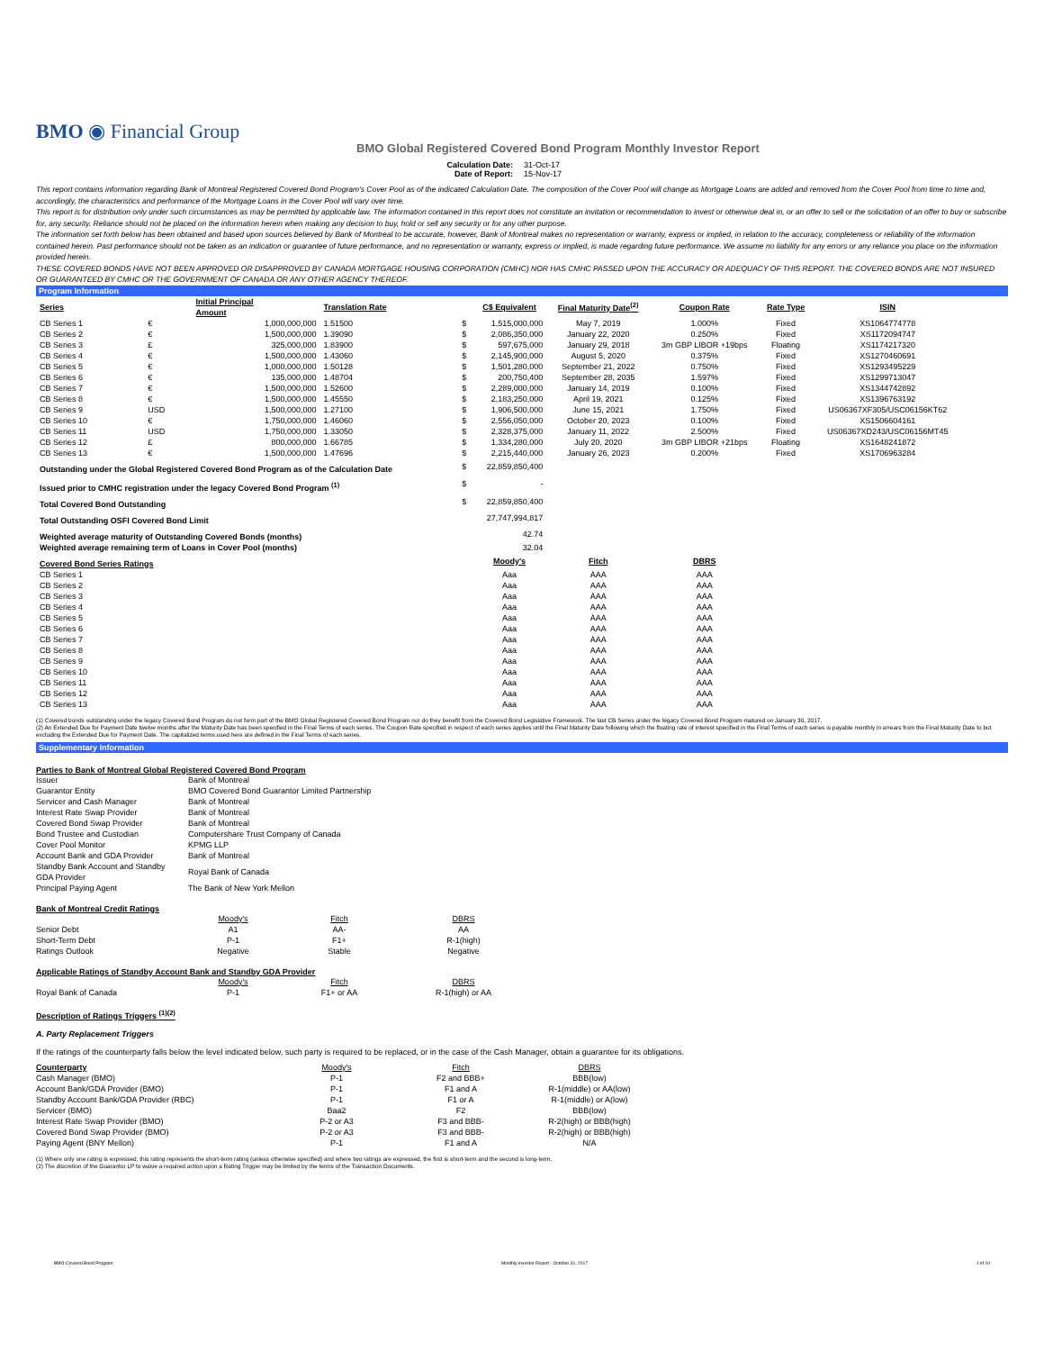BMO ◉ Financial Group
BMO Global Registered Covered Bond Program Monthly Investor Report
Calculation Date: 31-Oct-17
Date of Report: 15-Nov-17
This report contains information regarding Bank of Montreal Registered Covered Bond Program's Cover Pool as of the indicated Calculation Date. The composition of the Cover Pool will change as Mortgage Loans are added and removed from the Cover Pool from time to time and, accordingly, the characteristics and performance of the Mortgage Loans in the Cover Pool will vary over time.
This report is for distribution only under such circumstances as may be permitted by applicable law. The information contained in this report does not constitute an invitation or recommendation to invest or otherwise deal in, or an offer to sell or the solicitation of an offer to buy or subscribe for, any security. Reliance should not be placed on the information herein when making any decision to buy, hold or sell any security or for any other purpose.
The information set forth below has been obtained and based upon sources believed by Bank of Montreal to be accurate, however, Bank of Montreal makes no representation or warranty, express or implied, in relation to the accuracy, completeness or reliability of the information contained herein. Past performance should not be taken as an indication or guarantee of future performance, and no representation or warranty, express or implied, is made regarding future performance. We assume no liability for any errors or any reliance you place on the information provided herein.
THESE COVERED BONDS HAVE NOT BEEN APPROVED OR DISAPPROVED BY CANADA MORTGAGE HOUSING CORPORATION (CMHC) NOR HAS CMHC PASSED UPON THE ACCURACY OR ADEQUACY OF THIS REPORT. THE COVERED BONDS ARE NOT INSURED OR GUARANTEED BY CMHC OR THE GOVERNMENT OF CANADA OR ANY OTHER AGENCY THEREOF.
Program Information
| Series | | Initial Principal Amount | Translation Rate | | C$ Equivalent | Final Maturity Date<sup>(2)</sup> | Coupon Rate | Rate Type | ISIN |
| --- | --- | --- | --- | --- | --- | --- | --- | --- | --- |
| CB Series 1 | € | 1,000,000,000 | 1.51500 | $ | 1,515,000,000 | May 7, 2019 | 1.000% | Fixed | XS1064774778 |
| CB Series 2 | € | 1,500,000,000 | 1.39090 | $ | 2,086,350,000 | January 22, 2020 | 0.250% | Fixed | XS1172094747 |
| CB Series 3 | £ | 325,000,000 | 1.83900 | $ | 597,675,000 | January 29, 2018 | 3m GBP LIBOR +19bps | Floating | XS1174217320 |
| CB Series 4 | € | 1,500,000,000 | 1.43060 | $ | 2,145,900,000 | August 5, 2020 | 0.375% | Fixed | XS1270460691 |
| CB Series 5 | € | 1,000,000,000 | 1.50128 | $ | 1,501,280,000 | September 21, 2022 | 0.750% | Fixed | XS1293495229 |
| CB Series 6 | € | 135,000,000 | 1.48704 | $ | 200,750,400 | September 28, 2035 | 1.597% | Fixed | XS1299713047 |
| CB Series 7 | € | 1,500,000,000 | 1.52600 | $ | 2,289,000,000 | January 14, 2019 | 0.100% | Fixed | XS1344742892 |
| CB Series 8 | € | 1,500,000,000 | 1.45550 | $ | 2,183,250,000 | April 19, 2021 | 0.125% | Fixed | XS1396763192 |
| CB Series 9 | USD | 1,500,000,000 | 1.27100 | $ | 1,906,500,000 | June 15, 2021 | 1.750% | Fixed | US06367XF305/USC06156KT62 |
| CB Series 10 | € | 1,750,000,000 | 1.46060 | $ | 2,556,050,000 | October 20, 2023 | 0.100% | Fixed | XS1506604161 |
| CB Series 11 | USD | 1,750,000,000 | 1.33050 | $ | 2,328,375,000 | January 11, 2022 | 2.500% | Fixed | US06367XD243/USC06156MT45 |
| CB Series 12 | £ | 800,000,000 | 1.66785 | $ | 1,334,280,000 | July 20, 2020 | 3m GBP LIBOR +21bps | Floating | XS1648241872 |
| CB Series 13 | € | 1,500,000,000 | 1.47696 | $ | 2,215,440,000 | January 26, 2023 | 0.200% | Fixed | XS1706963284 |
| Outstanding under the Global Registered Covered Bond Program as of the Calculation Date | | | | $ | 22,859,850,400 | | | | |
| Issued prior to CMHC registration under the legacy Covered Bond Program <sup>(1)</sup> | | | | $ | - | | | | |
| Total Covered Bond Outstanding | | | | $ | 22,859,850,400 | | | | |
| Total Outstanding OSFI Covered Bond Limit | | | | | 27,747,994,817 | | | | |
| Weighted average maturity of Outstanding Covered Bonds (months) | | | | | 42.74 | | | | |
| Weighted average remaining term of Loans in Cover Pool (months) | | | | | 32.04 | | | | |
| Covered Bond Series Ratings | | | | | Moody's | Fitch | DBRS | | |
| CB Series 1 | | | | | Aaa | AAA | AAA | | |
| CB Series 2 | | | | | Aaa | AAA | AAA | | |
| CB Series 3 | | | | | Aaa | AAA | AAA | | |
| CB Series 4 | | | | | Aaa | AAA | AAA | | |
| CB Series 5 | | | | | Aaa | AAA | AAA | | |
| CB Series 6 | | | | | Aaa | AAA | AAA | | |
| CB Series 7 | | | | | Aaa | AAA | AAA | | |
| CB Series 8 | | | | | Aaa | AAA | AAA | | |
| CB Series 9 | | | | | Aaa | AAA | AAA | | |
| CB Series 10 | | | | | Aaa | AAA | AAA | | |
| CB Series 11 | | | | | Aaa | AAA | AAA | | |
| CB Series 12 | | | | | Aaa | AAA | AAA | | |
| CB Series 13 | | | | | Aaa | AAA | AAA | | |
(1) Covered bonds outstanding under the legacy Covered Bond Program do not form part of the BMO Global Registered Covered Bond Program nor do they benefit from the Covered Bond Legislative Framework. The last CB Series under the legacy Covered Bond Program matured on January 30, 2017.
(2) An Extended Due for Payment Date twelve months after the Maturity Date has been specified in the Final Terms of each series. The Coupon Rate specified in respect of each series applies until the Final Maturity Date following which the floating rate of interest specified in the Final Terms of each series is payable monthly in arrears from the Final Maturity Date to but excluding the Extended Due for Payment Date. The capitalized terms used here are defined in the Final Terms of each series.
Supplementary Information
Parties to Bank of Montreal Global Registered Covered Bond Program
| Issuer | Bank of Montreal |
| Guarantor Entity | BMO Covered Bond Guarantor Limited Partnership |
| Servicer and Cash Manager | Bank of Montreal |
| Interest Rate Swap Provider | Bank of Montreal |
| Covered Bond Swap Provider | Bank of Montreal |
| Bond Trustee and Custodian | Computershare Trust Company of Canada |
| Cover Pool Monitor | KPMG LLP |
| Account Bank and GDA Provider | Bank of Montreal |
| Standby Bank Account and Standby GDA Provider | Royal Bank of Canada |
| Principal Paying Agent | The Bank of New York Mellon |
Bank of Montreal Credit Ratings
| | Moody's | Fitch | DBRS |
| Senior Debt | A1 | AA- | AA |
| Short-Term Debt | P-1 | F1+ | R-1(high) |
| Ratings Outlook | Negative | Stable | Negative |
Applicable Ratings of Standby Account Bank and Standby GDA Provider
| | Moody's | Fitch | DBRS |
| Royal Bank of Canada | P-1 | F1+ or AA | R-1(high) or AA |
Description of Ratings Triggers <sup>(1)(2)</sup>
A. Party Replacement Triggers
If the ratings of the counterparty falls below the level indicated below, such party is required to be replaced, or in the case of the Cash Manager, obtain a guarantee for its obligations.
| Counterparty | Moody's | Fitch | DBRS |
| Cash Manager (BMO) | P-1 | F2 and BBB+ | BBB(low) |
| Account Bank/GDA Provider (BMO) | P-1 | F1 and A | R-1(middle) or AA(low) |
| Standby Account Bank/GDA Provider (RBC) | P-1 | F1 or A | R-1(middle) or A(low) |
| Servicer (BMO) | Baa2 | F2 | BBB(low) |
| Interest Rate Swap Provider (BMO) | P-2 or A3 | F3 and BBB- | R-2(high) or BBB(high) |
| Covered Bond Swap Provider (BMO) | P-2 or A3 | F3 and BBB- | R-2(high) or BBB(high) |
| Paying Agent (BNY Mellon) | P-1 | F1 and A | N/A |
(1) Where only one rating is expressed, this rating represents the short-term rating (unless otherwise specified) and where two ratings are expressed, the first is short-term and the second is long-term.
(2) The discretion of the Guarantor LP to waive a required action upon a Rating Trigger may be limited by the terms of the Transaction Documents.
BMO Covered Bond Program Monthly Investor Report - October 31, 2017 1 of 10